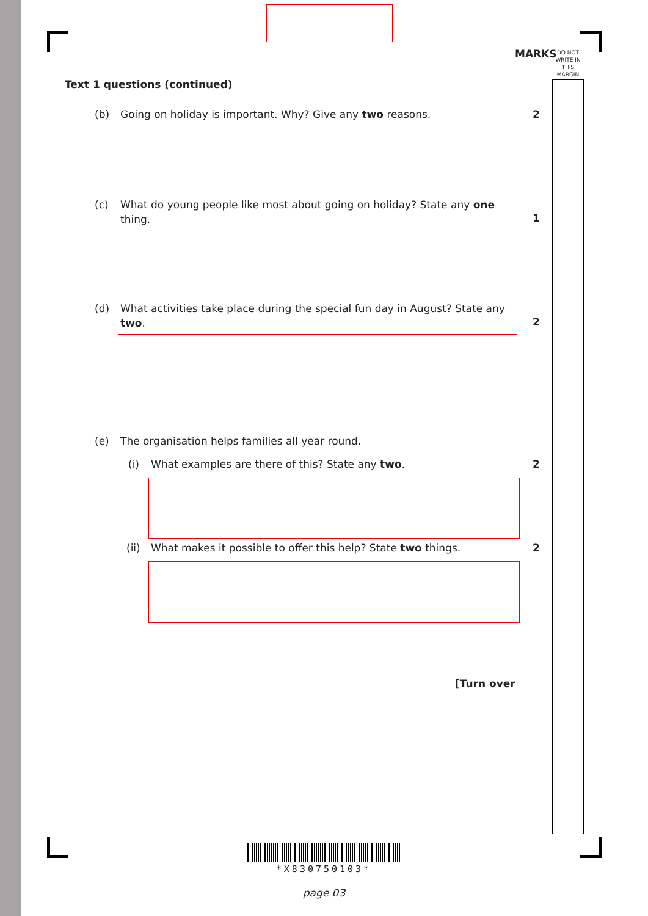MARKS
DO NOT WRITE IN THIS MARGIN
Text 1 questions (continued)
(b) Going on holiday is important. Why? Give any two reasons. 2
(c) What do young people like most about going on holiday? State any one thing.
1
(d) What activities take place during the special fun day in August? State any two.
2
(e) The organisation helps families all year round.
(i) What examples are there of this? State any two. 2
(ii) What makes it possible to offer this help? State two things. 2
[Turn over
*X830750103*
page 03